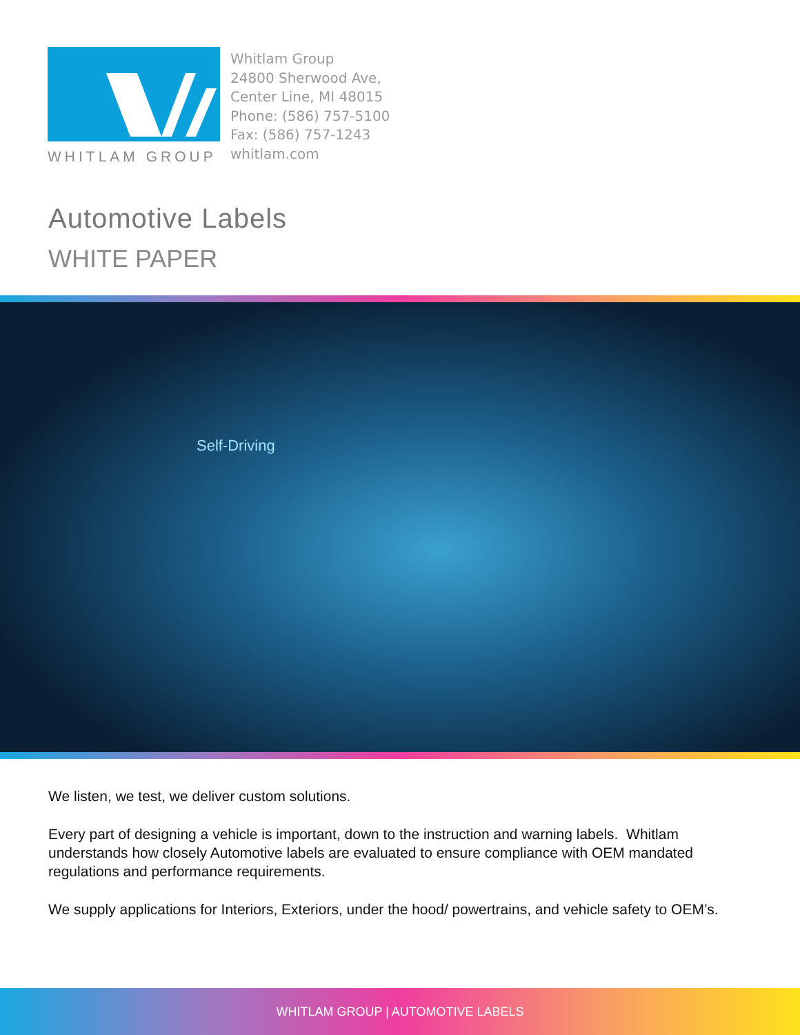WHITLAM GROUP
Whitlam Group
24800 Sherwood Ave,
Center Line, MI 48015
Phone: (586) 757-5100
Fax: (586) 757-1243
whitlam.com
Automotive Labels
WHITE PAPER
Self-Driving
We listen, we test, we deliver custom solutions.
Every part of designing a vehicle is important, down to the instruction and warning labels. Whitlam understands how closely Automotive labels are evaluated to ensure compliance with OEM mandated regulations and performance requirements.
We supply applications for Interiors, Exteriors, under the hood/ powertrains, and vehicle safety to OEM’s.
WHITLAM GROUP | AUTOMOTIVE LABELS